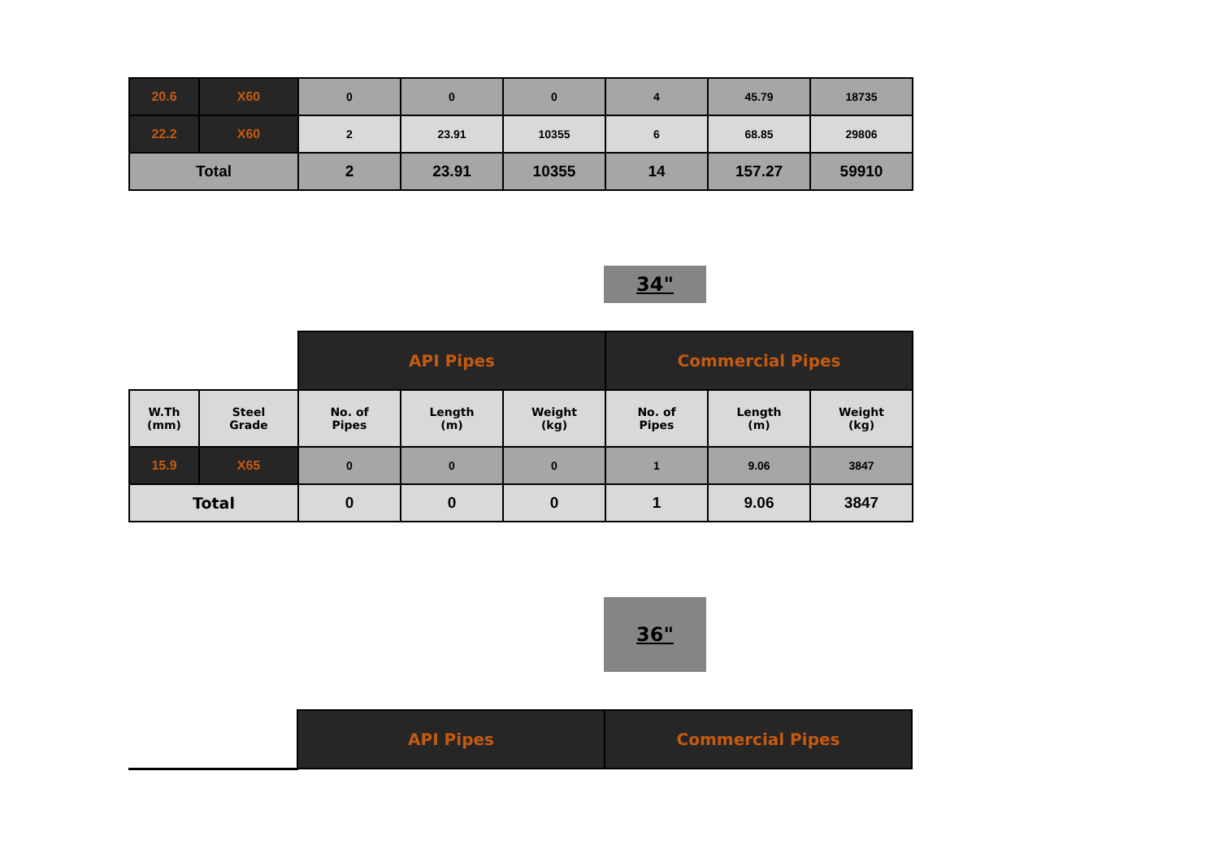| 20.6 | X60 | 0 | 0 | 0 | 4 | 45.79 | 18735 |
| 22.2 | X60 | 2 | 23.91 | 10355 | 6 | 68.85 | 29806 |
| Total | | 2 | 23.91 | 10355 | 14 | 157.27 | 59910 |
34"
| | | API Pipes | | | Commercial Pipes | | |
| W.Th (mm) | Steel Grade | No. of Pipes | Length (m) | Weight (kg) | No. of Pipes | Length (m) | Weight (kg) |
| 15.9 | X65 | 0 | 0 | 0 | 1 | 9.06 | 3847 |
| Total | | 0 | 0 | 0 | 1 | 9.06 | 3847 |
36"
| | API Pipes | Commercial Pipes |